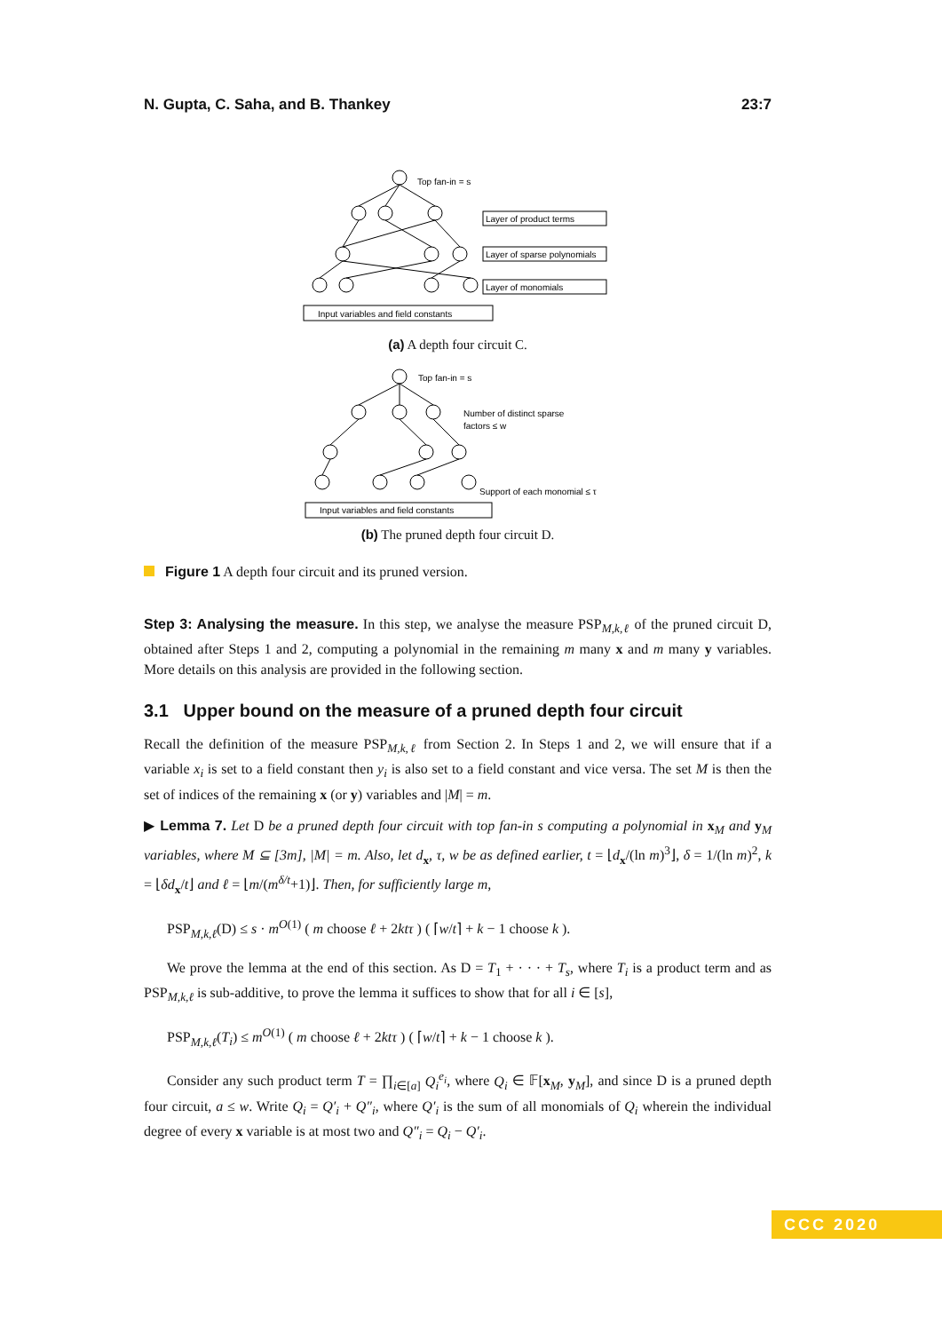N. Gupta, C. Saha, and B. Thankey 23:7
Top fan-in = s
Layer of product terms
Layer of sparse polynomials
Layer of monomials
Input variables and field constants
(a) A depth four circuit C.
Top fan-in = s
Number of distinct sparse
factors ≤ w
Support of each monomial ≤ τ
Input variables and field constants
(b) The pruned depth four circuit D.
Figure 1 A depth four circuit and its pruned version.
Step 3: Analysing the measure. In this step, we analyse the measure PSP<sub>M,k,ℓ</sub> of the pruned circuit D, obtained after Steps 1 and 2, computing a polynomial in the remaining m many x and m many y variables. More details on this analysis are provided in the following section.
3.1 Upper bound on the measure of a pruned depth four circuit
Recall the definition of the measure PSP<sub>M,k,ℓ</sub> from Section 2. In Steps 1 and 2, we will ensure that if a variable x<sub>i</sub> is set to a field constant then y<sub>i</sub> is also set to a field constant and vice versa. The set M is then the set of indices of the remaining x (or y) variables and |M| = m.
▶ Lemma 7. Let D be a pruned depth four circuit with top fan-in s computing a polynomial in x<sub>M</sub> and y<sub>M</sub> variables, where M ⊆ [3m], |M| = m. Also, let d<sub>x</sub>, τ, w be as defined earlier, t = ⌊d<sub>x</sub>/(ln m)<sup>3</sup>⌋, δ = 1/(ln m)<sup>2</sup>, k = ⌊δd<sub>x</sub>/t⌋ and ℓ = ⌊m/(m<sup>δ/t</sup>+1)⌋. Then, for sufficiently large m,
PSP<sub>M,k,ℓ</sub>(D) ≤ s · m<sup>O(1)</sup> ( m choose ℓ + 2ktτ ) ( ⌈w/t⌉ + k − 1 choose k ).
We prove the lemma at the end of this section. As D = T<sub>1</sub> + · · · + T<sub>s</sub>, where T<sub>i</sub> is a product term and as PSP<sub>M,k,ℓ</sub> is sub-additive, to prove the lemma it suffices to show that for all i ∈ [s],
PSP<sub>M,k,ℓ</sub>(T<sub>i</sub>) ≤ m<sup>O(1)</sup> ( m choose ℓ + 2ktτ ) ( ⌈w/t⌉ + k − 1 choose k ).
Consider any such product term T = ∏<sub>i∈[a]</sub> Q<sub>i</sub><sup>e<sub>i</sub></sup>, where Q<sub>i</sub> ∈ 𝔽[x<sub>M</sub>, y<sub>M</sub>], and since D is a pruned depth four circuit, a ≤ w. Write Q<sub>i</sub> = Q′<sub>i</sub> + Q″<sub>i</sub>, where Q′<sub>i</sub> is the sum of all monomials of Q<sub>i</sub> wherein the individual degree of every x variable is at most two and Q″<sub>i</sub> = Q<sub>i</sub> − Q′<sub>i</sub>.
CCC 2020